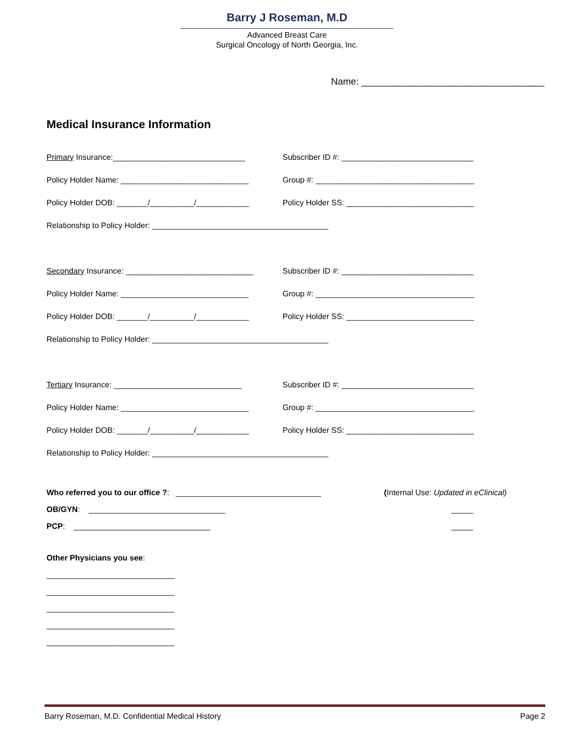Barry J Roseman, M.D
Advanced Breast Care
Surgical Oncology of North Georgia, Inc.
Name: ___________________________________
Medical Insurance Information
Primary Insurance:______________________________
Subscriber ID #: ______________________________
Policy Holder Name: _____________________________
Group #: ____________________________________
Policy Holder DOB: _______/__________/____________
Policy Holder SS: _____________________________
Relationship to Policy Holder: ________________________________________
Secondary Insurance: _____________________________
Subscriber ID #: ______________________________
Policy Holder Name: _____________________________
Group #: ____________________________________
Policy Holder DOB: _______/__________/____________
Policy Holder SS: _____________________________
Relationship to Policy Holder: ________________________________________
Tertiary Insurance: _____________________________
Subscriber ID #: ______________________________
Policy Holder Name: _____________________________
Group #: ____________________________________
Policy Holder DOB: _______/__________/____________
Policy Holder SS: _____________________________
Relationship to Policy Holder: ________________________________________
Who referred you to our office ?: _________________________________
(Internal Use: Updated in eClinical)
OB/GYN: _______________________________ _____
PCP: _______________________________ _____
Other Physicians you see:
_____________________________
_____________________________
_____________________________
_____________________________
_____________________________
Barry Roseman, M.D. Confidential Medical History Page 2